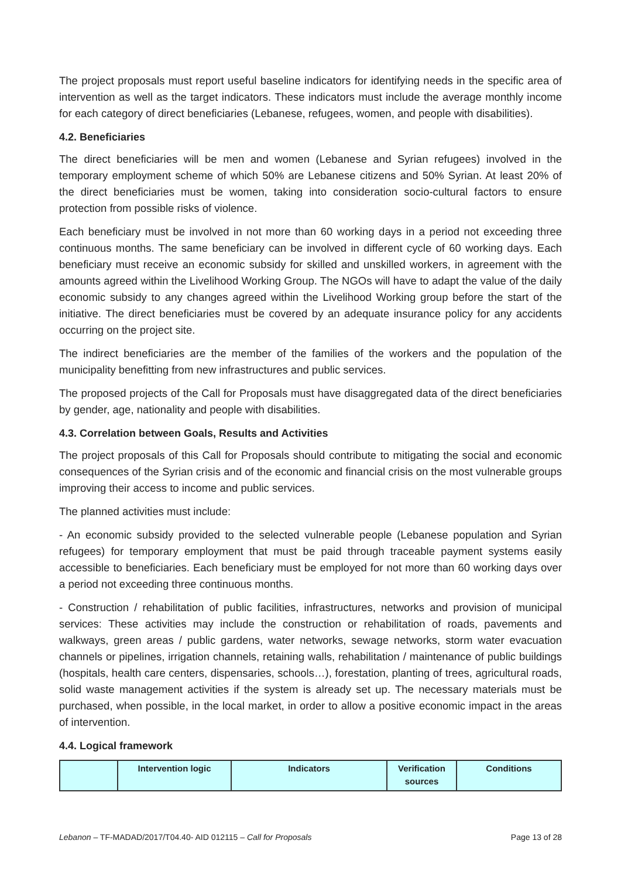The project proposals must report useful baseline indicators for identifying needs in the specific area of intervention as well as the target indicators. These indicators must include the average monthly income for each category of direct beneficiaries (Lebanese, refugees, women, and people with disabilities).
4.2. Beneficiaries
The direct beneficiaries will be men and women (Lebanese and Syrian refugees) involved in the temporary employment scheme of which 50% are Lebanese citizens and 50% Syrian. At least 20% of the direct beneficiaries must be women, taking into consideration socio-cultural factors to ensure protection from possible risks of violence.
Each beneficiary must be involved in not more than 60 working days in a period not exceeding three continuous months. The same beneficiary can be involved in different cycle of 60 working days. Each beneficiary must receive an economic subsidy for skilled and unskilled workers, in agreement with the amounts agreed within the Livelihood Working Group. The NGOs will have to adapt the value of the daily economic subsidy to any changes agreed within the Livelihood Working group before the start of the initiative. The direct beneficiaries must be covered by an adequate insurance policy for any accidents occurring on the project site.
The indirect beneficiaries are the member of the families of the workers and the population of the municipality benefitting from new infrastructures and public services.
The proposed projects of the Call for Proposals must have disaggregated data of the direct beneficiaries by gender, age, nationality and people with disabilities.
4.3. Correlation between Goals, Results and Activities
The project proposals of this Call for Proposals should contribute to mitigating the social and economic consequences of the Syrian crisis and of the economic and financial crisis on the most vulnerable groups improving their access to income and public services.
The planned activities must include:
- An economic subsidy provided to the selected vulnerable people (Lebanese population and Syrian refugees) for temporary employment that must be paid through traceable payment systems easily accessible to beneficiaries. Each beneficiary must be employed for not more than 60 working days over a period not exceeding three continuous months.
- Construction / rehabilitation of public facilities, infrastructures, networks and provision of municipal services: These activities may include the construction or rehabilitation of roads, pavements and walkways, green areas / public gardens, water networks, sewage networks, storm water evacuation channels or pipelines, irrigation channels, retaining walls, rehabilitation / maintenance of public buildings (hospitals, health care centers, dispensaries, schools…), forestation, planting of trees, agricultural roads, solid waste management activities if the system is already set up. The necessary materials must be purchased, when possible, in the local market, in order to allow a positive economic impact in the areas of intervention.
4.4. Logical framework
| | Intervention logic | Indicators | Verification sources | Conditions |
| --- | --- | --- | --- | --- |
Lebanon – TF-MADAD/2017/T04.40- AID 012115 – Call for Proposals Page 13 of 28